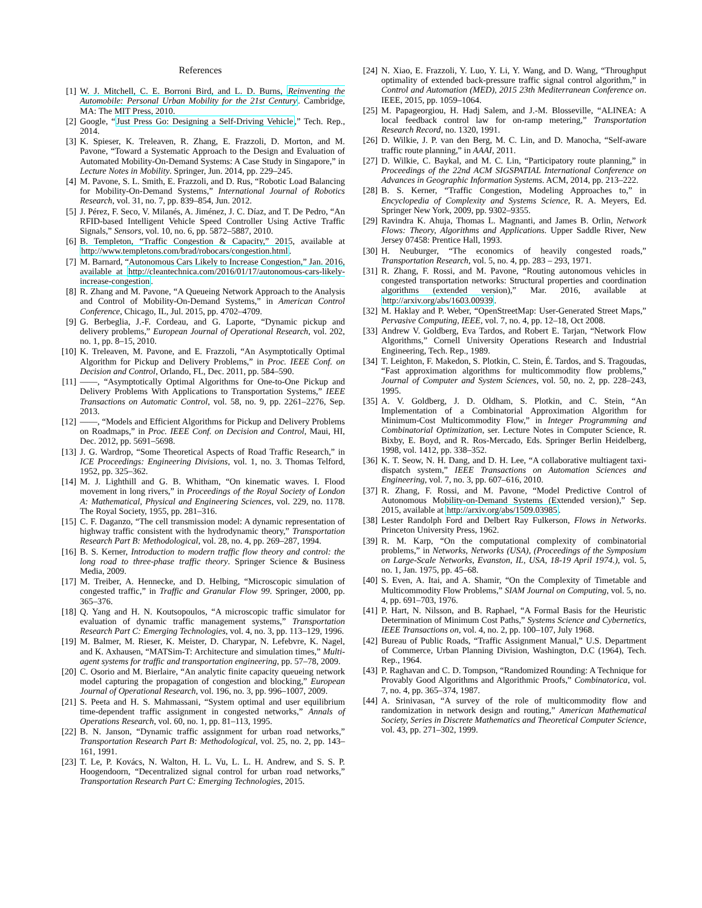References
[1] W. J. Mitchell, C. E. Borroni Bird, and L. D. Burns, Reinventing the Automobile: Personal Urban Mobility for the 21st Century. Cambridge, MA: The MIT Press, 2010.
[2] Google, “Just Press Go: Designing a Self-Driving Vehicle,” Tech. Rep., 2014.
[3] K. Spieser, K. Treleaven, R. Zhang, E. Frazzoli, D. Morton, and M. Pavone, “Toward a Systematic Approach to the Design and Evaluation of Automated Mobility-On-Demand Systems: A Case Study in Singapore,” in Lecture Notes in Mobility. Springer, Jun. 2014, pp. 229–245.
[4] M. Pavone, S. L. Smith, E. Frazzoli, and D. Rus, “Robotic Load Balancing for Mobility-On-Demand Systems,” International Journal of Robotics Research, vol. 31, no. 7, pp. 839–854, Jun. 2012.
[5] J. Pérez, F. Seco, V. Milanés, A. Jiménez, J. C. Díaz, and T. De Pedro, “An RFID-based Intelligent Vehicle Speed Controller Using Active Traffic Signals,” Sensors, vol. 10, no. 6, pp. 5872–5887, 2010.
[6] B. Templeton, “Traffic Congestion & Capacity,” 2015, available at http://www.templetons.com/brad/robocars/congestion.html.
[7] M. Barnard, “Autonomous Cars Likely to Increase Congestion,” Jan. 2016, available at http://cleantechnica.com/2016/01/17/autonomous-cars-likely-increase-congestion.
[8] R. Zhang and M. Pavone, “A Queueing Network Approach to the Analysis and Control of Mobility-On-Demand Systems,” in American Control Conference, Chicago, IL, Jul. 2015, pp. 4702–4709.
[9] G. Berbeglia, J.-F. Cordeau, and G. Laporte, “Dynamic pickup and delivery problems,” European Journal of Operational Research, vol. 202, no. 1, pp. 8–15, 2010.
[10] K. Treleaven, M. Pavone, and E. Frazzoli, “An Asymptotically Optimal Algorithm for Pickup and Delivery Problems,” in Proc. IEEE Conf. on Decision and Control, Orlando, FL, Dec. 2011, pp. 584–590.
[11] ——, “Asymptotically Optimal Algorithms for One-to-One Pickup and Delivery Problems With Applications to Transportation Systems,” IEEE Transactions on Automatic Control, vol. 58, no. 9, pp. 2261–2276, Sep. 2013.
[12] ——, “Models and Efficient Algorithms for Pickup and Delivery Problems on Roadmaps,” in Proc. IEEE Conf. on Decision and Control, Maui, HI, Dec. 2012, pp. 5691–5698.
[13] J. G. Wardrop, “Some Theoretical Aspects of Road Traffic Research,” in ICE Proceedings: Engineering Divisions, vol. 1, no. 3. Thomas Telford, 1952, pp. 325–362.
[14] M. J. Lighthill and G. B. Whitham, “On kinematic waves. I. Flood movement in long rivers,” in Proceedings of the Royal Society of London A: Mathematical, Physical and Engineering Sciences, vol. 229, no. 1178. The Royal Society, 1955, pp. 281–316.
[15] C. F. Daganzo, “The cell transmission model: A dynamic representation of highway traffic consistent with the hydrodynamic theory,” Transportation Research Part B: Methodological, vol. 28, no. 4, pp. 269–287, 1994.
[16] B. S. Kerner, Introduction to modern traffic flow theory and control: the long road to three-phase traffic theory. Springer Science & Business Media, 2009.
[17] M. Treiber, A. Hennecke, and D. Helbing, “Microscopic simulation of congested traffic,” in Traffic and Granular Flow 99. Springer, 2000, pp. 365–376.
[18] Q. Yang and H. N. Koutsopoulos, “A microscopic traffic simulator for evaluation of dynamic traffic management systems,” Transportation Research Part C: Emerging Technologies, vol. 4, no. 3, pp. 113–129, 1996.
[19] M. Balmer, M. Rieser, K. Meister, D. Charypar, N. Lefebvre, K. Nagel, and K. Axhausen, “MATSim-T: Architecture and simulation times,” Multi-agent systems for traffic and transportation engineering, pp. 57–78, 2009.
[20] C. Osorio and M. Bierlaire, “An analytic finite capacity queueing network model capturing the propagation of congestion and blocking,” European Journal of Operational Research, vol. 196, no. 3, pp. 996–1007, 2009.
[21] S. Peeta and H. S. Mahmassani, “System optimal and user equilibrium time-dependent traffic assignment in congested networks,” Annals of Operations Research, vol. 60, no. 1, pp. 81–113, 1995.
[22] B. N. Janson, “Dynamic traffic assignment for urban road networks,” Transportation Research Part B: Methodological, vol. 25, no. 2, pp. 143–161, 1991.
[23] T. Le, P. Kovács, N. Walton, H. L. Vu, L. L. H. Andrew, and S. S. P. Hoogendoorn, “Decentralized signal control for urban road networks,” Transportation Research Part C: Emerging Technologies, 2015.
[24] N. Xiao, E. Frazzoli, Y. Luo, Y. Li, Y. Wang, and D. Wang, “Throughput optimality of extended back-pressure traffic signal control algorithm,” in Control and Automation (MED), 2015 23th Mediterranean Conference on. IEEE, 2015, pp. 1059–1064.
[25] M. Papageorgiou, H. Hadj Salem, and J.-M. Blosseville, “ALINEA: A local feedback control law for on-ramp metering,” Transportation Research Record, no. 1320, 1991.
[26] D. Wilkie, J. P. van den Berg, M. C. Lin, and D. Manocha, “Self-aware traffic route planning,” in AAAI, 2011.
[27] D. Wilkie, C. Baykal, and M. C. Lin, “Participatory route planning,” in Proceedings of the 22nd ACM SIGSPATIAL International Conference on Advances in Geographic Information Systems. ACM, 2014, pp. 213–222.
[28] B. S. Kerner, “Traffic Congestion, Modeling Approaches to,” in Encyclopedia of Complexity and Systems Science, R. A. Meyers, Ed. Springer New York, 2009, pp. 9302–9355.
[29] Ravindra K. Ahuja, Thomas L. Magnanti, and James B. Orlin, Network Flows: Theory, Algorithms and Applications. Upper Saddle River, New Jersey 07458: Prentice Hall, 1993.
[30] H. Neuburger, “The economics of heavily congested roads,” Transportation Research, vol. 5, no. 4, pp. 283 – 293, 1971.
[31] R. Zhang, F. Rossi, and M. Pavone, “Routing autonomous vehicles in congested transportation networks: Structural properties and coordination algorithms (extended version),” Mar. 2016, available at http://arxiv.org/abs/1603.00939.
[32] M. Haklay and P. Weber, “OpenStreetMap: User-Generated Street Maps,” Pervasive Computing, IEEE, vol. 7, no. 4, pp. 12–18, Oct 2008.
[33] Andrew V. Goldberg, Eva Tardos, and Robert E. Tarjan, “Network Flow Algorithms,” Cornell University Operations Research and Industrial Engineering, Tech. Rep., 1989.
[34] T. Leighton, F. Makedon, S. Plotkin, C. Stein, É. Tardos, and S. Tragoudas, “Fast approximation algorithms for multicommodity flow problems,” Journal of Computer and System Sciences, vol. 50, no. 2, pp. 228–243, 1995.
[35] A. V. Goldberg, J. D. Oldham, S. Plotkin, and C. Stein, “An Implementation of a Combinatorial Approximation Algorithm for Minimum-Cost Multicommodity Flow,” in Integer Programming and Combinatorial Optimization, ser. Lecture Notes in Computer Science, R. Bixby, E. Boyd, and R. Ros-Mercado, Eds. Springer Berlin Heidelberg, 1998, vol. 1412, pp. 338–352.
[36] K. T. Seow, N. H. Dang, and D. H. Lee, “A collaborative multiagent taxi-dispatch system,” IEEE Transactions on Automation Sciences and Engineering, vol. 7, no. 3, pp. 607–616, 2010.
[37] R. Zhang, F. Rossi, and M. Pavone, “Model Predictive Control of Autonomous Mobility-on-Demand Systems (Extended version),” Sep. 2015, available at http://arxiv.org/abs/1509.03985.
[38] Lester Randolph Ford and Delbert Ray Fulkerson, Flows in Networks. Princeton University Press, 1962.
[39] R. M. Karp, “On the computational complexity of combinatorial problems,” in Networks, Networks (USA), (Proceedings of the Symposium on Large-Scale Networks, Evanston, IL, USA, 18-19 April 1974.), vol. 5, no. 1, Jan. 1975, pp. 45–68.
[40] S. Even, A. Itai, and A. Shamir, “On the Complexity of Timetable and Multicommodity Flow Problems,” SIAM Journal on Computing, vol. 5, no. 4, pp. 691–703, 1976.
[41] P. Hart, N. Nilsson, and B. Raphael, “A Formal Basis for the Heuristic Determination of Minimum Cost Paths,” Systems Science and Cybernetics, IEEE Transactions on, vol. 4, no. 2, pp. 100–107, July 1968.
[42] Bureau of Public Roads, “Traffic Assignment Manual,” U.S. Department of Commerce, Urban Planning Division, Washington, D.C (1964), Tech. Rep., 1964.
[43] P. Raghavan and C. D. Tompson, “Randomized Rounding: A Technique for Provably Good Algorithms and Algorithmic Proofs,” Combinatorica, vol. 7, no. 4, pp. 365–374, 1987.
[44] A. Srinivasan, “A survey of the role of multicommodity flow and randomization in network design and routing,” American Mathematical Society, Series in Discrete Mathematics and Theoretical Computer Science, vol. 43, pp. 271–302, 1999.